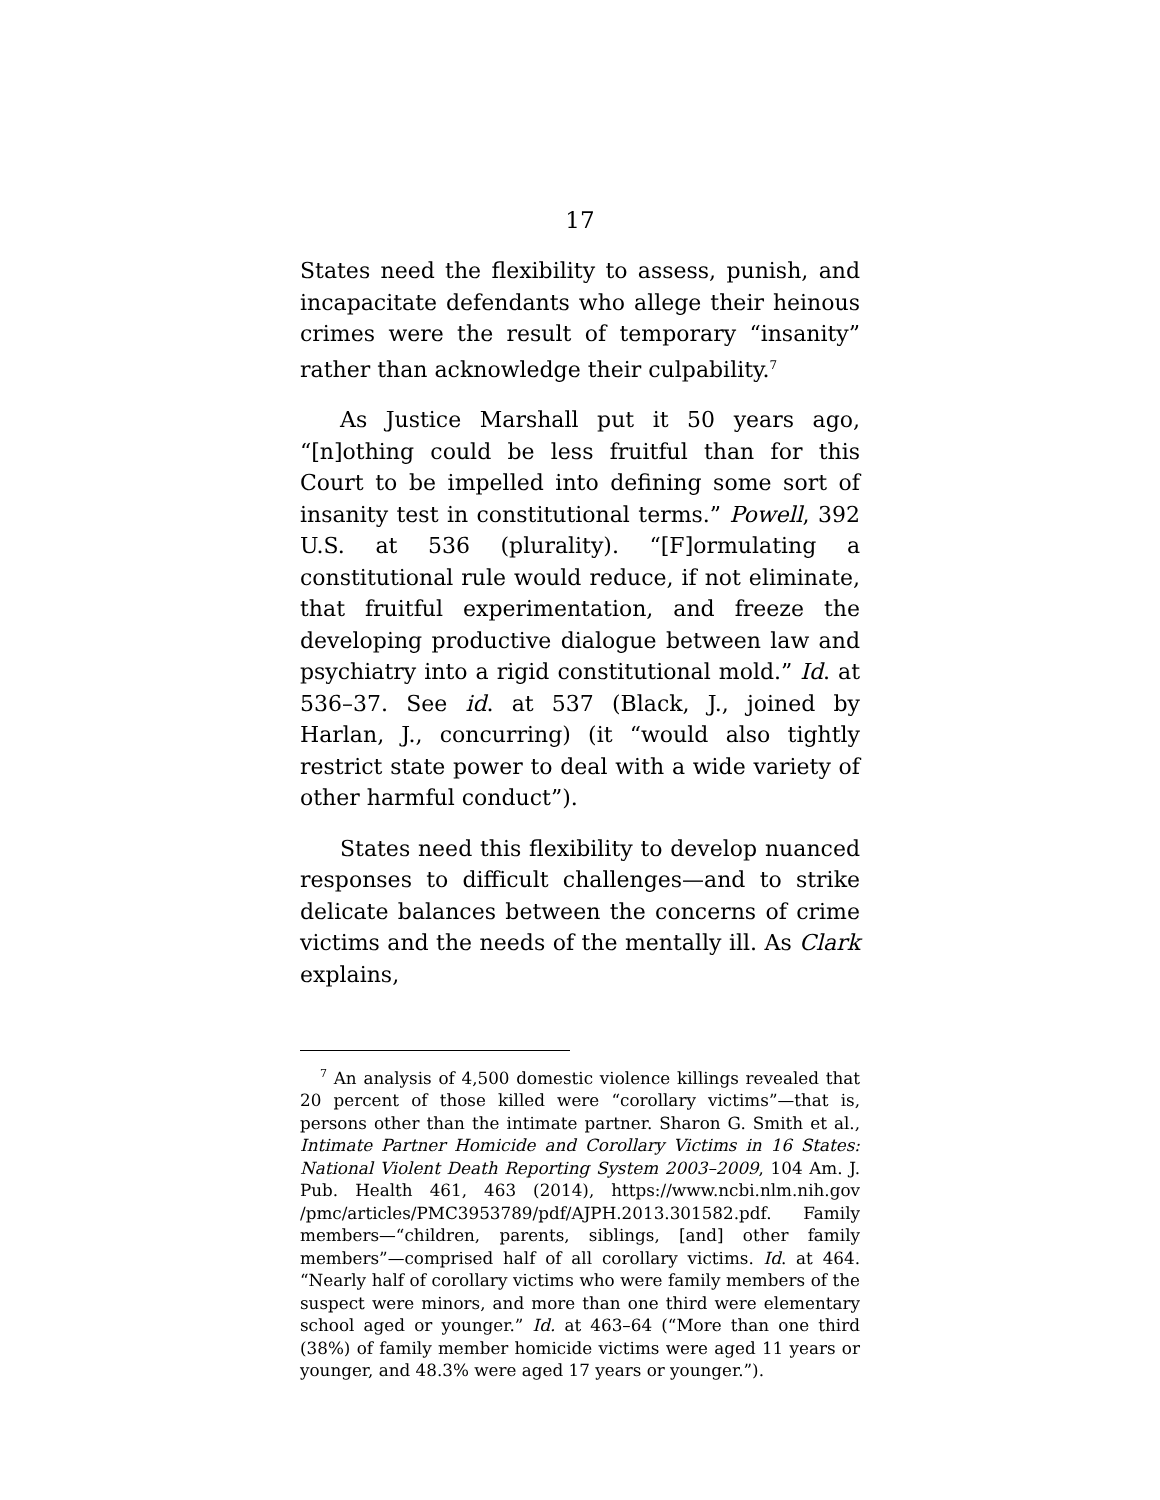17
States need the flexibility to assess, punish, and incapacitate defendants who allege their heinous crimes were the result of temporary “insanity” rather than acknowledge their culpability.<sup>7</sup>
As Justice Marshall put it 50 years ago, “[n]othing could be less fruitful than for this Court to be impelled into defining some sort of insanity test in constitutional terms.” Powell, 392 U.S. at 536 (plurality). “[F]ormulating a constitutional rule would reduce, if not eliminate, that fruitful experimentation, and freeze the developing productive dialogue between law and psychiatry into a rigid constitutional mold.” Id. at 536–37. See id. at 537 (Black, J., joined by Harlan, J., concurring) (it “would also tightly restrict state power to deal with a wide variety of other harmful conduct”).
States need this flexibility to develop nuanced responses to difficult challenges—and to strike delicate balances between the concerns of crime victims and the needs of the mentally ill. As Clark explains,
<sup>7</sup> An analysis of 4,500 domestic violence killings revealed that 20 percent of those killed were “corollary victims”—that is, persons other than the intimate partner. Sharon G. Smith et al., Intimate Partner Homicide and Corollary Victims in 16 States: National Violent Death Reporting System 2003–2009, 104 Am. J. Pub. Health 461, 463 (2014), https://www.ncbi.nlm.nih.gov /pmc/articles/PMC3953789/pdf/AJPH.2013.301582.pdf. Family members—“children, parents, siblings, [and] other family members”—comprised half of all corollary victims. Id. at 464. “Nearly half of corollary victims who were family members of the suspect were minors, and more than one third were elementary school aged or younger.” Id. at 463–64 (“More than one third (38%) of family member homicide victims were aged 11 years or younger, and 48.3% were aged 17 years or younger.”).